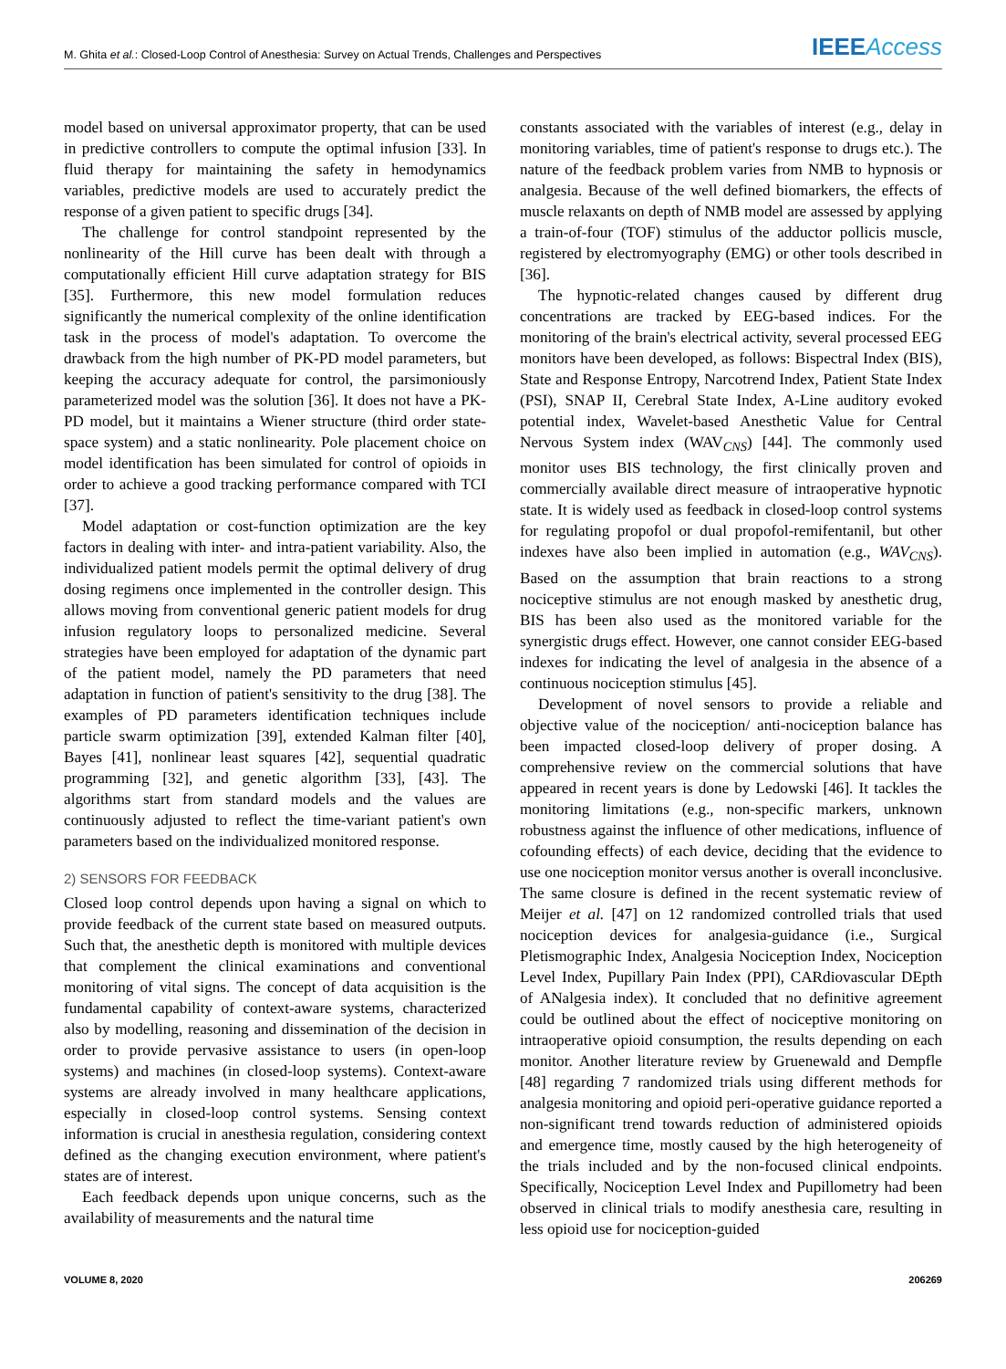M. Ghita et al.: Closed-Loop Control of Anesthesia: Survey on Actual Trends, Challenges and Perspectives IEEEAccess
model based on universal approximator property, that can be used in predictive controllers to compute the optimal infusion [33]. In fluid therapy for maintaining the safety in hemodynamics variables, predictive models are used to accurately predict the response of a given patient to specific drugs [34].
The challenge for control standpoint represented by the nonlinearity of the Hill curve has been dealt with through a computationally efficient Hill curve adaptation strategy for BIS [35]. Furthermore, this new model formulation reduces significantly the numerical complexity of the online identification task in the process of model's adaptation. To overcome the drawback from the high number of PK-PD model parameters, but keeping the accuracy adequate for control, the parsimoniously parameterized model was the solution [36]. It does not have a PK-PD model, but it maintains a Wiener structure (third order state-space system) and a static nonlinearity. Pole placement choice on model identification has been simulated for control of opioids in order to achieve a good tracking performance compared with TCI [37].
Model adaptation or cost-function optimization are the key factors in dealing with inter- and intra-patient variability. Also, the individualized patient models permit the optimal delivery of drug dosing regimens once implemented in the controller design. This allows moving from conventional generic patient models for drug infusion regulatory loops to personalized medicine. Several strategies have been employed for adaptation of the dynamic part of the patient model, namely the PD parameters that need adaptation in function of patient's sensitivity to the drug [38]. The examples of PD parameters identification techniques include particle swarm optimization [39], extended Kalman filter [40], Bayes [41], nonlinear least squares [42], sequential quadratic programming [32], and genetic algorithm [33], [43]. The algorithms start from standard models and the values are continuously adjusted to reflect the time-variant patient's own parameters based on the individualized monitored response.
2) SENSORS FOR FEEDBACK
Closed loop control depends upon having a signal on which to provide feedback of the current state based on measured outputs. Such that, the anesthetic depth is monitored with multiple devices that complement the clinical examinations and conventional monitoring of vital signs. The concept of data acquisition is the fundamental capability of context-aware systems, characterized also by modelling, reasoning and dissemination of the decision in order to provide pervasive assistance to users (in open-loop systems) and machines (in closed-loop systems). Context-aware systems are already involved in many healthcare applications, especially in closed-loop control systems. Sensing context information is crucial in anesthesia regulation, considering context defined as the changing execution environment, where patient's states are of interest.
Each feedback depends upon unique concerns, such as the availability of measurements and the natural time
constants associated with the variables of interest (e.g., delay in monitoring variables, time of patient's response to drugs etc.). The nature of the feedback problem varies from NMB to hypnosis or analgesia. Because of the well defined biomarkers, the effects of muscle relaxants on depth of NMB model are assessed by applying a train-of-four (TOF) stimulus of the adductor pollicis muscle, registered by electromyography (EMG) or other tools described in [36].
The hypnotic-related changes caused by different drug concentrations are tracked by EEG-based indices. For the monitoring of the brain's electrical activity, several processed EEG monitors have been developed, as follows: Bispectral Index (BIS), State and Response Entropy, Narcotrend Index, Patient State Index (PSI), SNAP II, Cerebral State Index, A-Line auditory evoked potential index, Wavelet-based Anesthetic Value for Central Nervous System index (WAV<sub>CNS</sub>) [44]. The commonly used monitor uses BIS technology, the first clinically proven and commercially available direct measure of intraoperative hypnotic state. It is widely used as feedback in closed-loop control systems for regulating propofol or dual propofol-remifentanil, but other indexes have also been implied in automation (e.g., WAV<sub>CNS</sub>). Based on the assumption that brain reactions to a strong nociceptive stimulus are not enough masked by anesthetic drug, BIS has been also used as the monitored variable for the synergistic drugs effect. However, one cannot consider EEG-based indexes for indicating the level of analgesia in the absence of a continuous nociception stimulus [45].
Development of novel sensors to provide a reliable and objective value of the nociception/ anti-nociception balance has been impacted closed-loop delivery of proper dosing. A comprehensive review on the commercial solutions that have appeared in recent years is done by Ledowski [46]. It tackles the monitoring limitations (e.g., non-specific markers, unknown robustness against the influence of other medications, influence of cofounding effects) of each device, deciding that the evidence to use one nociception monitor versus another is overall inconclusive. The same closure is defined in the recent systematic review of Meijer et al. [47] on 12 randomized controlled trials that used nociception devices for analgesia-guidance (i.e., Surgical Pletismographic Index, Analgesia Nociception Index, Nociception Level Index, Pupillary Pain Index (PPI), CARdiovascular DEpth of ANalgesia index). It concluded that no definitive agreement could be outlined about the effect of nociceptive monitoring on intraoperative opioid consumption, the results depending on each monitor. Another literature review by Gruenewald and Dempfle [48] regarding 7 randomized trials using different methods for analgesia monitoring and opioid peri-operative guidance reported a non-significant trend towards reduction of administered opioids and emergence time, mostly caused by the high heterogeneity of the trials included and by the non-focused clinical endpoints. Specifically, Nociception Level Index and Pupillometry had been observed in clinical trials to modify anesthesia care, resulting in less opioid use for nociception-guided
VOLUME 8, 2020 206269